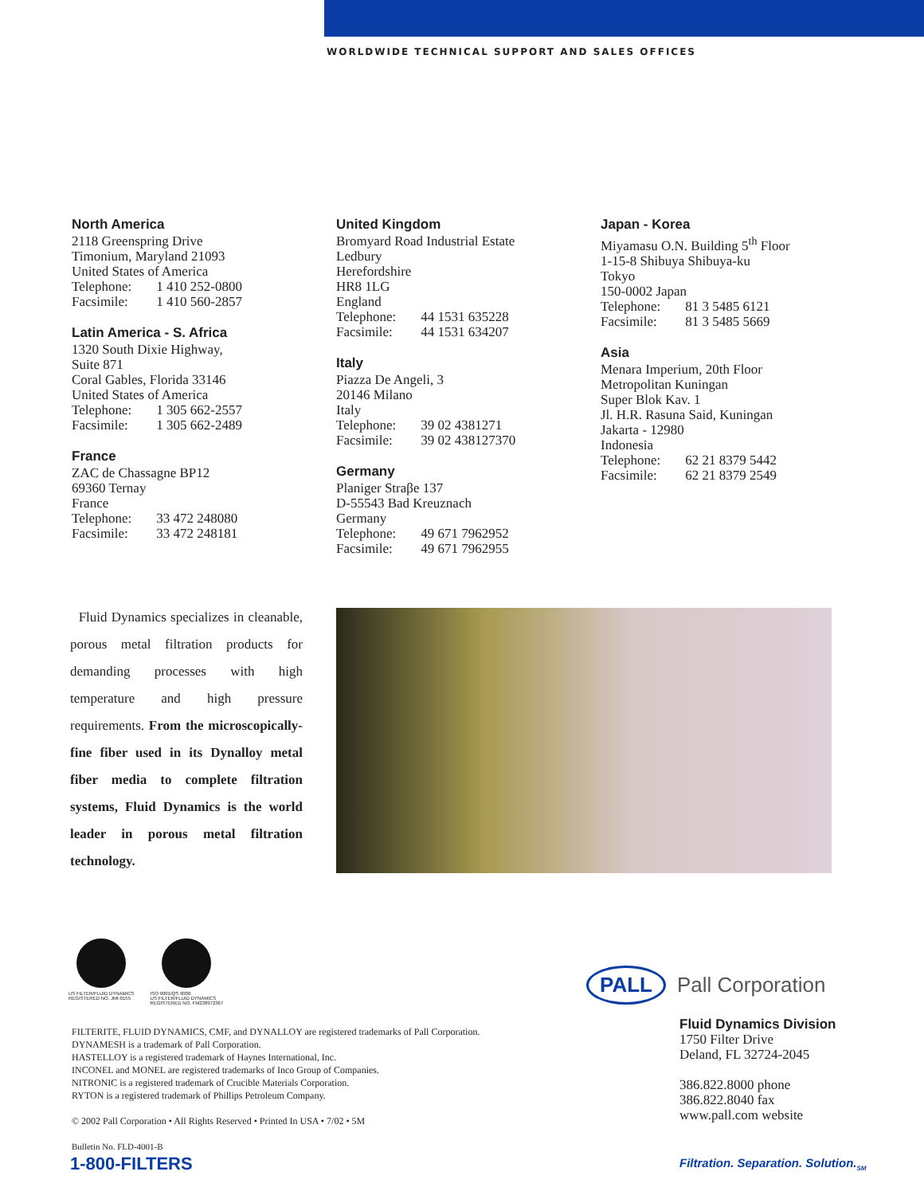WORLDWIDE TECHNICAL SUPPORT AND SALES OFFICES
North America
2118 Greenspring Drive
Timonium, Maryland 21093
United States of America
Telephone: 1 410 252-0800
Facsimile: 1 410 560-2857
Latin America - S. Africa
1320 South Dixie Highway,
Suite 871
Coral Gables, Florida 33146
United States of America
Telephone: 1 305 662-2557
Facsimile: 1 305 662-2489
France
ZAC de Chassagne BP12
69360 Ternay
France
Telephone: 33 472 248080
Facsimile: 33 472 248181
United Kingdom
Bromyard Road Industrial Estate
Ledbury
Herefordshire
HR8 1LG
England
Telephone: 44 1531 635228
Facsimile: 44 1531 634207
Italy
Piazza De Angeli, 3
20146 Milano
Italy
Telephone: 39 02 4381271
Facsimile: 39 02 438127370
Germany
Planiger Straβe 137
D-55543 Bad Kreuznach
Germany
Telephone: 49 671 7962952
Facsimile: 49 671 7962955
Japan - Korea
Miyamasu O.N. Building 5<sup>th</sup> Floor
1-15-8 Shibuya Shibuya-ku
Tokyo
150-0002 Japan
Telephone: 81 3 5485 6121
Facsimile: 81 3 5485 5669
Asia
Menara Imperium, 20th Floor
Metropolitan Kuningan
Super Blok Kav. 1
Jl. H.R. Rasuna Said, Kuningan
Jakarta - 12980
Indonesia
Telephone: 62 21 8379 5442
Facsimile: 62 21 8379 2549
Fluid Dynamics specializes in cleanable, porous metal filtration products for demanding processes with high temperature and high pressure requirements. From the microscopically-fine fiber used in its Dynalloy metal fiber media to complete filtration systems, Fluid Dynamics is the world leader in porous metal filtration technology.
US FILTER/FLUID DYNAMICS
REGISTERED NO. JMI-0155
ISO 9001/QS 9000
US FILTER/FLUID DYNAMICS
REGISTERED NO. FM238972367
FILTERITE, FLUID DYNAMICS, CMF, and DYNALLOY are registered trademarks of Pall Corporation.
DYNAMESH is a trademark of Pall Corporation.
HASTELLOY is a registered trademark of Haynes International, Inc.
INCONEL and MONEL are registered trademarks of Inco Group of Companies.
NITRONIC is a registered trademark of Crucible Materials Corporation.
RYTON is a registered trademark of Phillips Petroleum Company.
© 2002 Pall Corporation • All Rights Reserved • Printed In USA • 7/02 • 5M
Bulletin No. FLD-4001-B
PALL Pall Corporation
Fluid Dynamics Division
1750 Filter Drive
Deland, FL 32724-2045
386.822.8000 phone
386.822.8040 fax
www.pall.com website
1-800-FILTERS
Filtration. Separation. Solution.<sub>SM</sub>